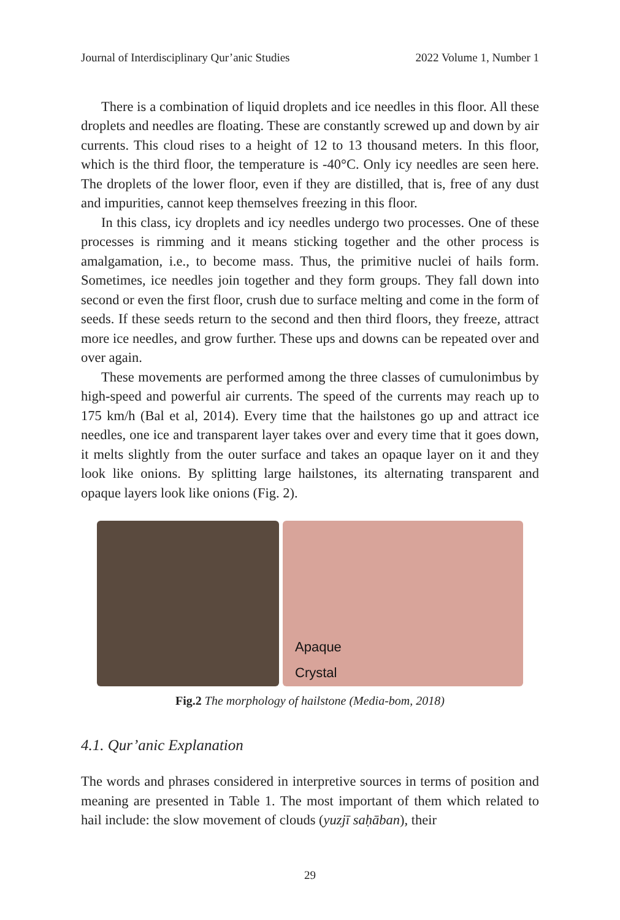Journal of Interdisciplinary Qur’anic Studies 2022 Volume 1, Number 1
There is a combination of liquid droplets and ice needles in this floor. All these droplets and needles are floating. These are constantly screwed up and down by air currents. This cloud rises to a height of 12 to 13 thousand meters. In this floor, which is the third floor, the temperature is -40°C. Only icy needles are seen here. The droplets of the lower floor, even if they are distilled, that is, free of any dust and impurities, cannot keep themselves freezing in this floor.
In this class, icy droplets and icy needles undergo two processes. One of these processes is rimming and it means sticking together and the other process is amalgamation, i.e., to become mass. Thus, the primitive nuclei of hails form. Sometimes, ice needles join together and they form groups. They fall down into second or even the first floor, crush due to surface melting and come in the form of seeds. If these seeds return to the second and then third floors, they freeze, attract more ice needles, and grow further. These ups and downs can be repeated over and over again.
These movements are performed among the three classes of cumulonimbus by high-speed and powerful air currents. The speed of the currents may reach up to 175 km/h (Bal et al, 2014). Every time that the hailstones go up and attract ice needles, one ice and transparent layer takes over and every time that it goes down, it melts slightly from the outer surface and takes an opaque layer on it and they look like onions. By splitting large hailstones, its alternating transparent and opaque layers look like onions (Fig. 2).
Apaque
Crystal
Fig.2 The morphology of hailstone (Media-bom, 2018)
4.1. Qur’anic Explanation
The words and phrases considered in interpretive sources in terms of position and meaning are presented in Table 1. The most important of them which related to hail include: the slow movement of clouds (yuzjī saḥāban), their
29